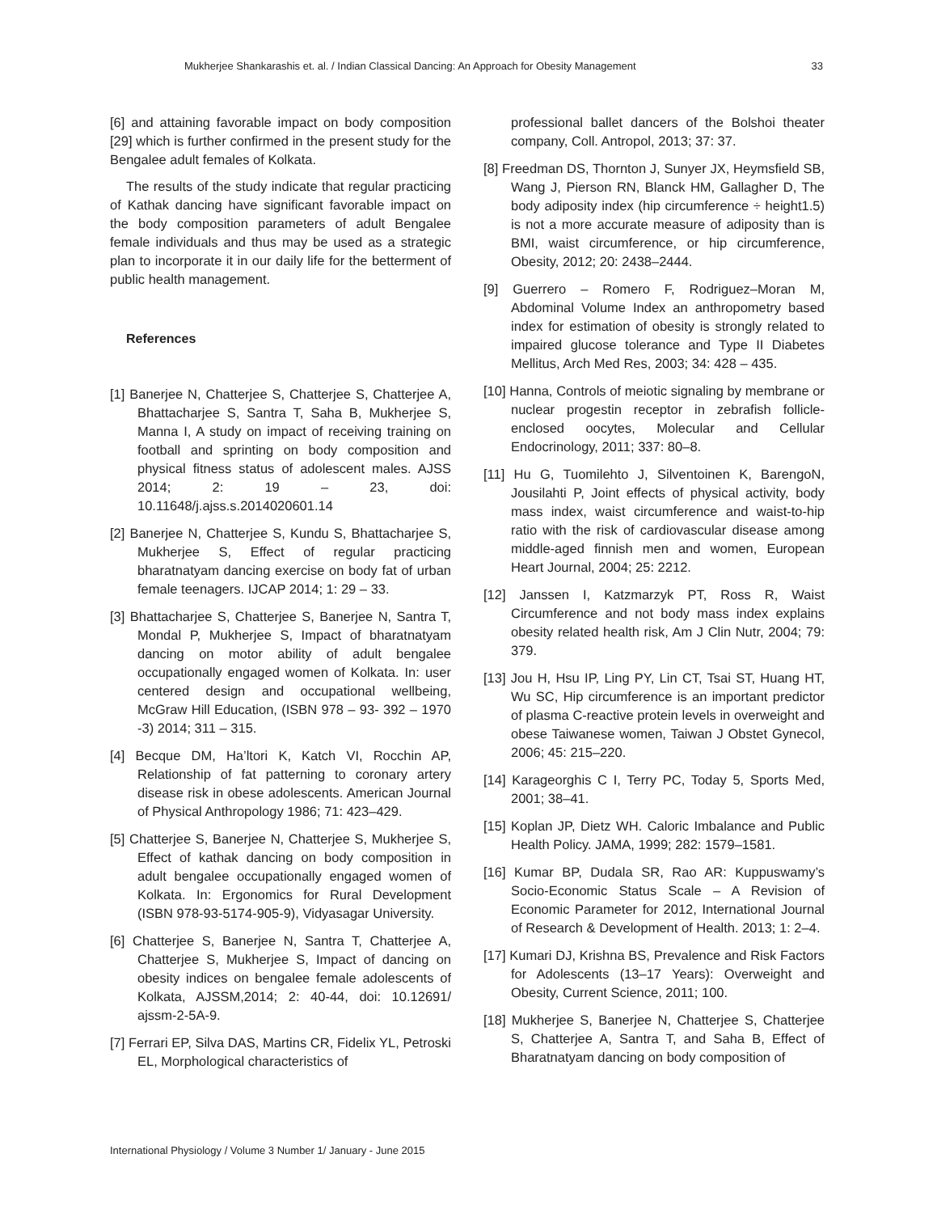Mukherjee Shankarashis et. al. / Indian Classical Dancing: An Approach for Obesity Management 33
[6] and attaining favorable impact on body composition [29] which is further confirmed in the present study for the Bengalee adult females of Kolkata.
The results of the study indicate that regular practicing of Kathak dancing have significant favorable impact on the body composition parameters of adult Bengalee female individuals and thus may be used as a strategic plan to incorporate it in our daily life for the betterment of public health management.
References
[1] Banerjee N, Chatterjee S, Chatterjee S, Chatterjee A, Bhattacharjee S, Santra T, Saha B, Mukherjee S, Manna I, A study on impact of receiving training on football and sprinting on body composition and physical fitness status of adolescent males. AJSS 2014; 2: 19 – 23, doi: 10.11648/j.ajss.s.2014020601.14
[2] Banerjee N, Chatterjee S, Kundu S, Bhattacharjee S, Mukherjee S, Effect of regular practicing bharatnatyam dancing exercise on body fat of urban female teenagers. IJCAP 2014; 1: 29 – 33.
[3] Bhattacharjee S, Chatterjee S, Banerjee N, Santra T, Mondal P, Mukherjee S, Impact of bharatnatyam dancing on motor ability of adult bengalee occupationally engaged women of Kolkata. In: user centered design and occupational wellbeing, McGraw Hill Education, (ISBN 978 – 93- 392 – 1970 -3) 2014; 311 – 315.
[4] Becque DM, Ha’ltori K, Katch VI, Rocchin AP, Relationship of fat patterning to coronary artery disease risk in obese adolescents. American Journal of Physical Anthropology 1986; 71: 423–429.
[5] Chatterjee S, Banerjee N, Chatterjee S, Mukherjee S, Effect of kathak dancing on body composition in adult bengalee occupationally engaged women of Kolkata. In: Ergonomics for Rural Development (ISBN 978-93-5174-905-9), Vidyasagar University.
[6] Chatterjee S, Banerjee N, Santra T, Chatterjee A, Chatterjee S, Mukherjee S, Impact of dancing on obesity indices on bengalee female adolescents of Kolkata, AJSSM,2014; 2: 40-44, doi: 10.12691/ ajssm-2-5A-9.
[7] Ferrari EP, Silva DAS, Martins CR, Fidelix YL, Petroski EL, Morphological characteristics of
professional ballet dancers of the Bolshoi theater company, Coll. Antropol, 2013; 37: 37.
[8] Freedman DS, Thornton J, Sunyer JX, Heymsfield SB, Wang J, Pierson RN, Blanck HM, Gallagher D, The body adiposity index (hip circumference ÷ height1.5) is not a more accurate measure of adiposity than is BMI, waist circumference, or hip circumference, Obesity, 2012; 20: 2438–2444.
[9] Guerrero – Romero F, Rodriguez–Moran M, Abdominal Volume Index an anthropometry based index for estimation of obesity is strongly related to impaired glucose tolerance and Type II Diabetes Mellitus, Arch Med Res, 2003; 34: 428 – 435.
[10] Hanna, Controls of meiotic signaling by membrane or nuclear progestin receptor in zebrafish follicle-enclosed oocytes, Molecular and Cellular Endocrinology, 2011; 337: 80–8.
[11] Hu G, Tuomilehto J, Silventoinen K, BarengoN, Jousilahti P, Joint effects of physical activity, body mass index, waist circumference and waist-to-hip ratio with the risk of cardiovascular disease among middle-aged finnish men and women, European Heart Journal, 2004; 25: 2212.
[12] Janssen I, Katzmarzyk PT, Ross R, Waist Circumference and not body mass index explains obesity related health risk, Am J Clin Nutr, 2004; 79: 379.
[13] Jou H, Hsu IP, Ling PY, Lin CT, Tsai ST, Huang HT, Wu SC, Hip circumference is an important predictor of plasma C-reactive protein levels in overweight and obese Taiwanese women, Taiwan J Obstet Gynecol, 2006; 45: 215–220.
[14] Karageorghis C I, Terry PC, Today 5, Sports Med, 2001; 38–41.
[15] Koplan JP, Dietz WH. Caloric Imbalance and Public Health Policy. JAMA, 1999; 282: 1579–1581.
[16] Kumar BP, Dudala SR, Rao AR: Kuppuswamy’s Socio-Economic Status Scale – A Revision of Economic Parameter for 2012, International Journal of Research & Development of Health. 2013; 1: 2–4.
[17] Kumari DJ, Krishna BS, Prevalence and Risk Factors for Adolescents (13–17 Years): Overweight and Obesity, Current Science, 2011; 100.
[18] Mukherjee S, Banerjee N, Chatterjee S, Chatterjee S, Chatterjee A, Santra T, and Saha B, Effect of Bharatnatyam dancing on body composition of
International Physiology / Volume 3 Number 1/ January - June 2015